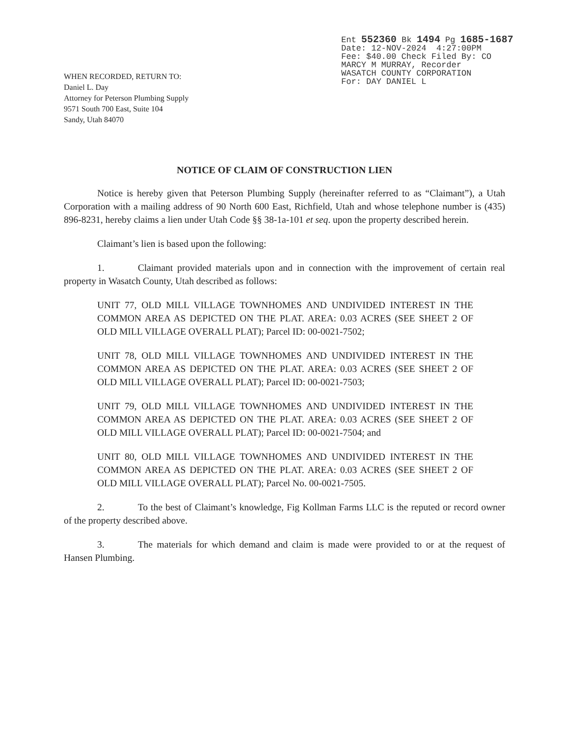Ent 552360 Bk 1494 Pg 1685-1687 Date: 12-NOV-2024 4:27:00PM Fee: $40.00 Check Filed By: CO MARCY M MURRAY, Recorder WASATCH COUNTY CORPORATION For: DAY DANIEL L
WHEN RECORDED, RETURN TO:
Daniel L. Day
Attorney for Peterson Plumbing Supply
9571 South 700 East, Suite 104
Sandy, Utah 84070
NOTICE OF CLAIM OF CONSTRUCTION LIEN
Notice is hereby given that Peterson Plumbing Supply (hereinafter referred to as “Claimant”), a Utah Corporation with a mailing address of 90 North 600 East, Richfield, Utah and whose telephone number is (435) 896-8231, hereby claims a lien under Utah Code §§ 38-1a-101 et seq. upon the property described herein.
Claimant’s lien is based upon the following:
1. Claimant provided materials upon and in connection with the improvement of certain real property in Wasatch County, Utah described as follows:
UNIT 77, OLD MILL VILLAGE TOWNHOMES AND UNDIVIDED INTEREST IN THE COMMON AREA AS DEPICTED ON THE PLAT. AREA: 0.03 ACRES (SEE SHEET 2 OF OLD MILL VILLAGE OVERALL PLAT); Parcel ID: 00-0021-7502;
UNIT 78, OLD MILL VILLAGE TOWNHOMES AND UNDIVIDED INTEREST IN THE COMMON AREA AS DEPICTED ON THE PLAT. AREA: 0.03 ACRES (SEE SHEET 2 OF OLD MILL VILLAGE OVERALL PLAT); Parcel ID: 00-0021-7503;
UNIT 79, OLD MILL VILLAGE TOWNHOMES AND UNDIVIDED INTEREST IN THE COMMON AREA AS DEPICTED ON THE PLAT. AREA: 0.03 ACRES (SEE SHEET 2 OF OLD MILL VILLAGE OVERALL PLAT); Parcel ID: 00-0021-7504; and
UNIT 80, OLD MILL VILLAGE TOWNHOMES AND UNDIVIDED INTEREST IN THE COMMON AREA AS DEPICTED ON THE PLAT. AREA: 0.03 ACRES (SEE SHEET 2 OF OLD MILL VILLAGE OVERALL PLAT); Parcel No. 00-0021-7505.
2. To the best of Claimant’s knowledge, Fig Kollman Farms LLC is the reputed or record owner of the property described above.
3. The materials for which demand and claim is made were provided to or at the request of Hansen Plumbing.